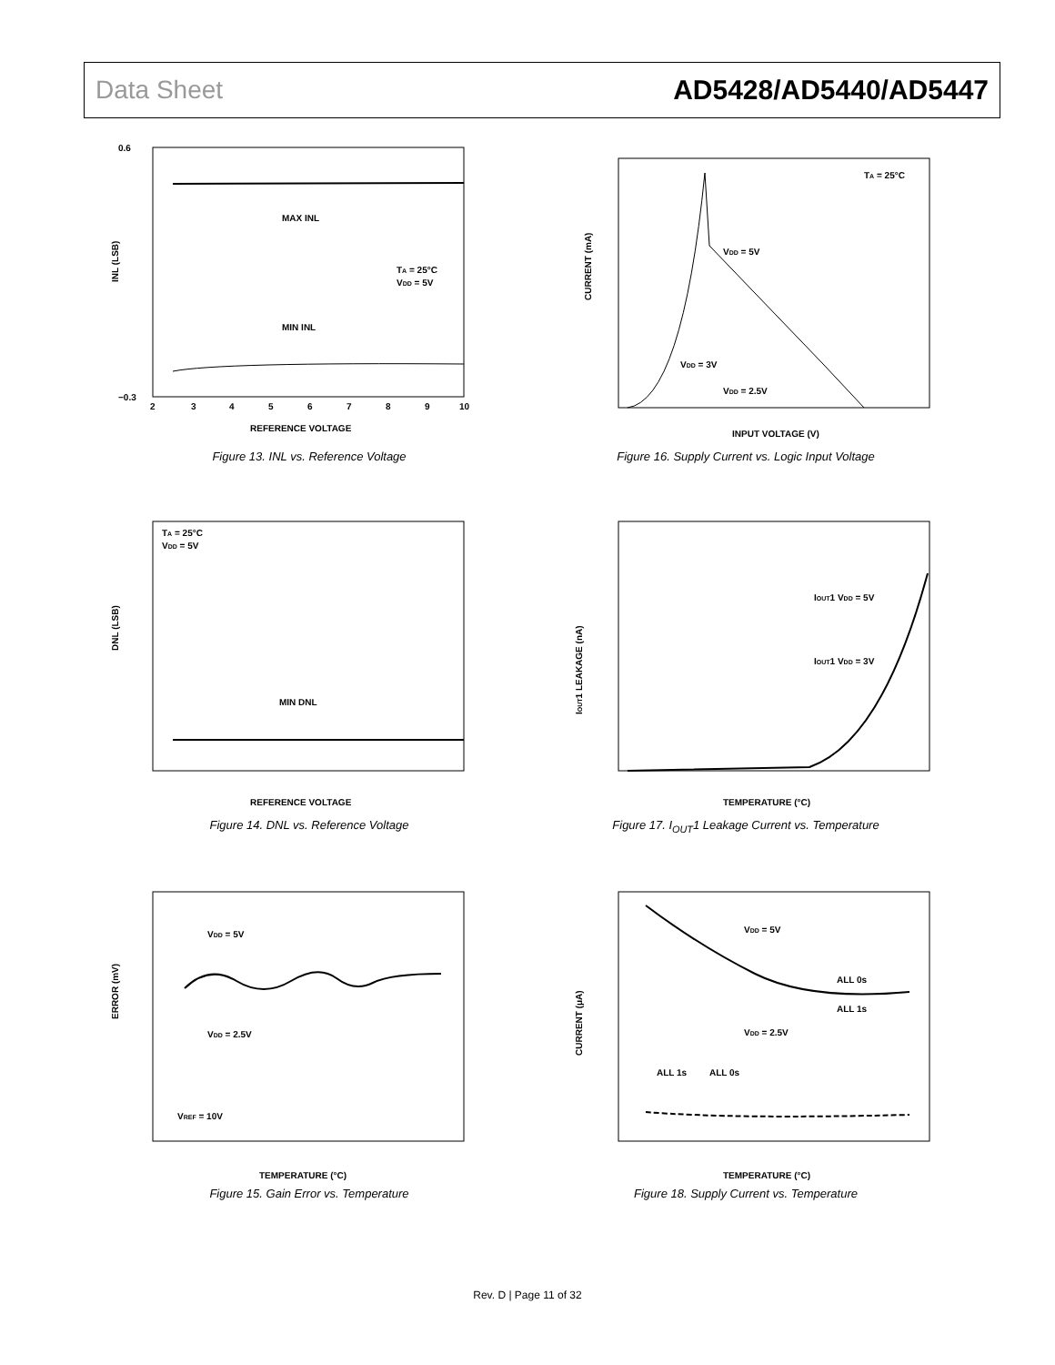Data Sheet AD5428/AD5440/AD5447
MAX INL
MIN INL
TA = 25°C
VDD = 5V
INL (LSB)
0.6
−0.3
2
3
4
5
6
7
8
9
10
REFERENCE VOLTAGE
Figure 13. INL vs. Reference Voltage
TA = 25°C
VDD = 5V
VDD = 3V
VDD = 2.5V
CURRENT (mA)
INPUT VOLTAGE (V)
Figure 16. Supply Current vs. Logic Input Voltage
TA = 25°C
VDD = 5V
MIN DNL
DNL (LSB)
REFERENCE VOLTAGE
Figure 14. DNL vs. Reference Voltage
IOUT1 VDD = 5V
IOUT1 VDD = 3V
IOUT1 LEAKAGE (nA)
TEMPERATURE (°C)
Figure 17. I<sub>OUT</sub>1 Leakage Current vs. Temperature
VDD = 5V
VDD = 2.5V
VREF = 10V
ERROR (mV)
TEMPERATURE (°C)
Figure 15. Gain Error vs. Temperature
VDD = 5V
ALL 0s
ALL 1s
VDD = 2.5V
ALL 1s
ALL 0s
CURRENT (μA)
TEMPERATURE (°C)
Figure 18. Supply Current vs. Temperature
Rev. D | Page 11 of 32